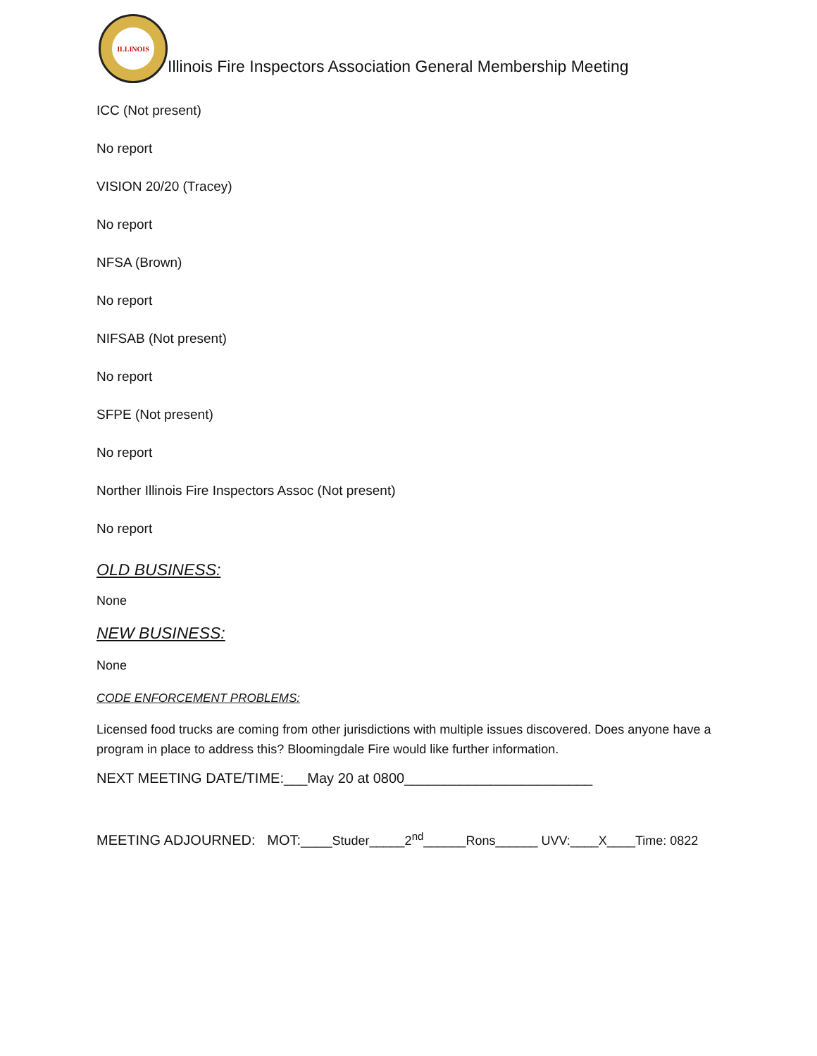ILLINOIS
Illinois Fire Inspectors Association General Membership Meeting
ICC (Not present)
No report
VISION 20/20 (Tracey)
No report
NFSA (Brown)
No report
NIFSAB (Not present)
No report
SFPE (Not present)
No report
Norther Illinois Fire Inspectors Assoc (Not present)
No report
OLD BUSINESS:
None
NEW BUSINESS:
None
CODE ENFORCEMENT PROBLEMS:
Licensed food trucks are coming from other jurisdictions with multiple issues discovered. Does anyone have a program in place to address this? Bloomingdale Fire would like further information.
NEXT MEETING DATE/TIME:___May 20 at 0800________________________
MEETING ADJOURNED: MOT:____Studer_____2<sup>nd</sup>______Rons______ UVV:____X____Time: 0822